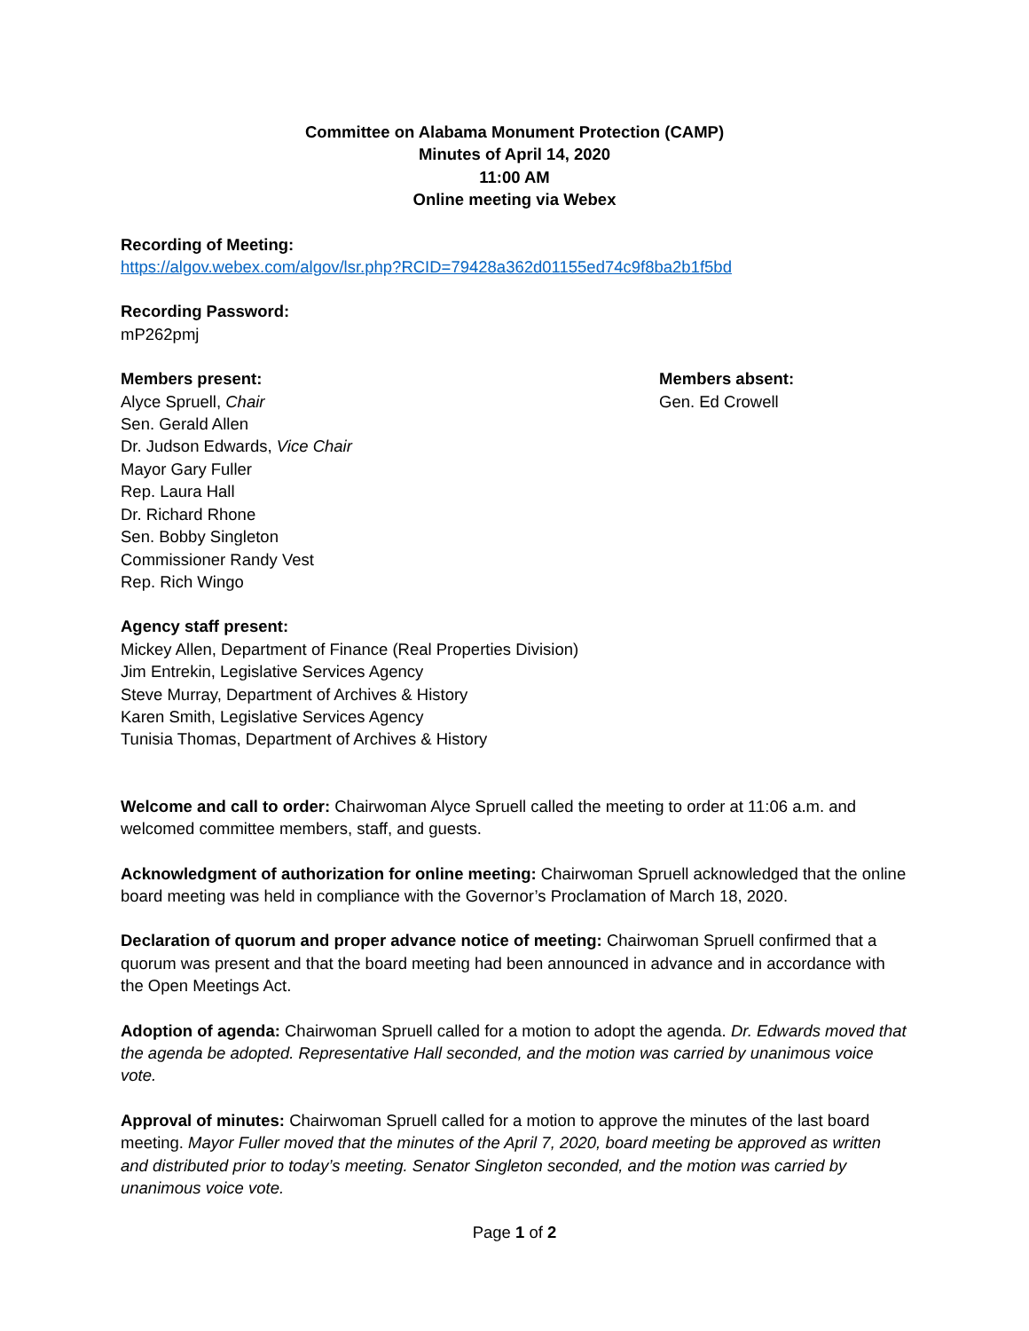Committee on Alabama Monument Protection (CAMP)
Minutes of April 14, 2020
11:00 AM
Online meeting via Webex
Recording of Meeting:
https://algov.webex.com/algov/lsr.php?RCID=79428a362d01155ed74c9f8ba2b1f5bd
Recording Password:
mP262pmj
Members present:
Alyce Spruell, Chair
Sen. Gerald Allen
Dr. Judson Edwards, Vice Chair
Mayor Gary Fuller
Rep. Laura Hall
Dr. Richard Rhone
Sen. Bobby Singleton
Commissioner Randy Vest
Rep. Rich Wingo
Members absent:
Gen. Ed Crowell
Agency staff present:
Mickey Allen, Department of Finance (Real Properties Division)
Jim Entrekin, Legislative Services Agency
Steve Murray, Department of Archives & History
Karen Smith, Legislative Services Agency
Tunisia Thomas, Department of Archives & History
Welcome and call to order: Chairwoman Alyce Spruell called the meeting to order at 11:06 a.m. and welcomed committee members, staff, and guests.
Acknowledgment of authorization for online meeting: Chairwoman Spruell acknowledged that the online board meeting was held in compliance with the Governor’s Proclamation of March 18, 2020.
Declaration of quorum and proper advance notice of meeting: Chairwoman Spruell confirmed that a quorum was present and that the board meeting had been announced in advance and in accordance with the Open Meetings Act.
Adoption of agenda: Chairwoman Spruell called for a motion to adopt the agenda. Dr. Edwards moved that the agenda be adopted. Representative Hall seconded, and the motion was carried by unanimous voice vote.
Approval of minutes: Chairwoman Spruell called for a motion to approve the minutes of the last board meeting. Mayor Fuller moved that the minutes of the April 7, 2020, board meeting be approved as written and distributed prior to today’s meeting. Senator Singleton seconded, and the motion was carried by unanimous voice vote.
Page 1 of 2